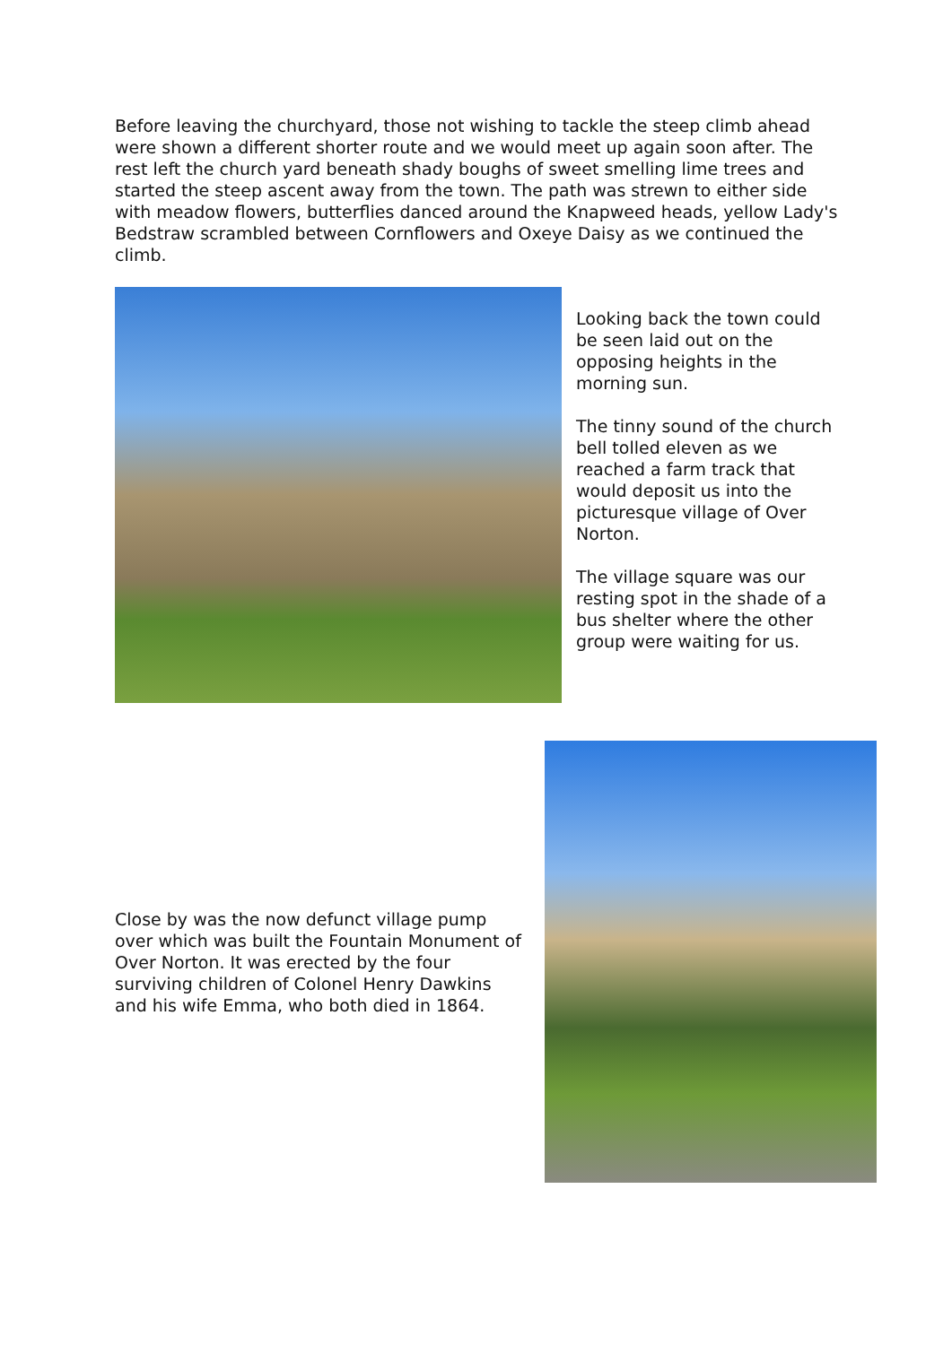Before leaving the churchyard, those not wishing to tackle the steep climb ahead were shown a different shorter route and we would meet up again soon after. The rest left the church yard beneath shady boughs of sweet smelling lime trees and started the steep ascent away from the town. The path was strewn to either side with meadow flowers, butterflies danced around the Knapweed heads, yellow Lady's Bedstraw scrambled between Cornflowers and Oxeye Daisy as we continued the climb.
Looking back the town could be seen laid out on the opposing heights in the morning sun.
The tinny sound of the church bell tolled eleven as we reached a farm track that would deposit us into the picturesque village of Over Norton.
The village square was our resting spot in the shade of a bus shelter where the other group were waiting for us.
Close by was the now defunct village pump over which was built the Fountain Monument of Over Norton. It was erected by the four surviving children of Colonel Henry Dawkins and his wife Emma, who both died in 1864.